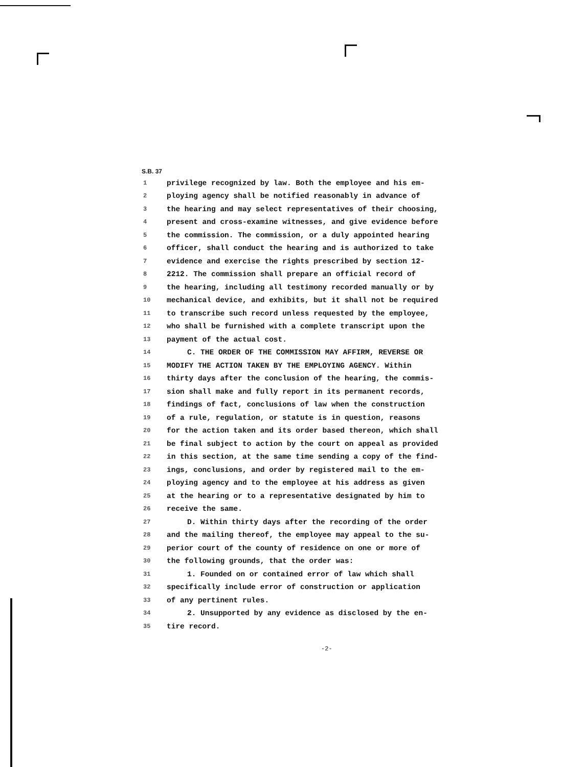S.B. 37
1 privilege recognized by law. Both the employee and his em-
2 ploying agency shall be notified reasonably in advance of
3 the hearing and may select representatives of their choosing,
4 present and cross-examine witnesses, and give evidence before
5 the commission. The commission, or a duly appointed hearing
6 officer, shall conduct the hearing and is authorized to take
7 evidence and exercise the rights prescribed by section 12-
8 2212. The commission shall prepare an official record of
9 the hearing, including all testimony recorded manually or by
10 mechanical device, and exhibits, but it shall not be required
11 to transcribe such record unless requested by the employee,
12 who shall be furnished with a complete transcript upon the
13 payment of the actual cost.
14 C. THE ORDER OF THE COMMISSION MAY AFFIRM, REVERSE OR
15 MODIFY THE ACTION TAKEN BY THE EMPLOYING AGENCY. Within
16 thirty days after the conclusion of the hearing, the commis-
17 sion shall make and fully report in its permanent records,
18 findings of fact, conclusions of law when the construction
19 of a rule, regulation, or statute is in question, reasons
20 for the action taken and its order based thereon, which shall
21 be final subject to action by the court on appeal as provided
22 in this section, at the same time sending a copy of the find-
23 ings, conclusions, and order by registered mail to the em-
24 ploying agency and to the employee at his address as given
25 at the hearing or to a representative designated by him to
26 receive the same.
27 D. Within thirty days after the recording of the order
28 and the mailing thereof, the employee may appeal to the su-
29 perior court of the county of residence on one or more of
30 the following grounds, that the order was:
31 1. Founded on or contained error of law which shall
32 specifically include error of construction or application
33 of any pertinent rules.
34 2. Unsupported by any evidence as disclosed by the en-
35 tire record.
-2-